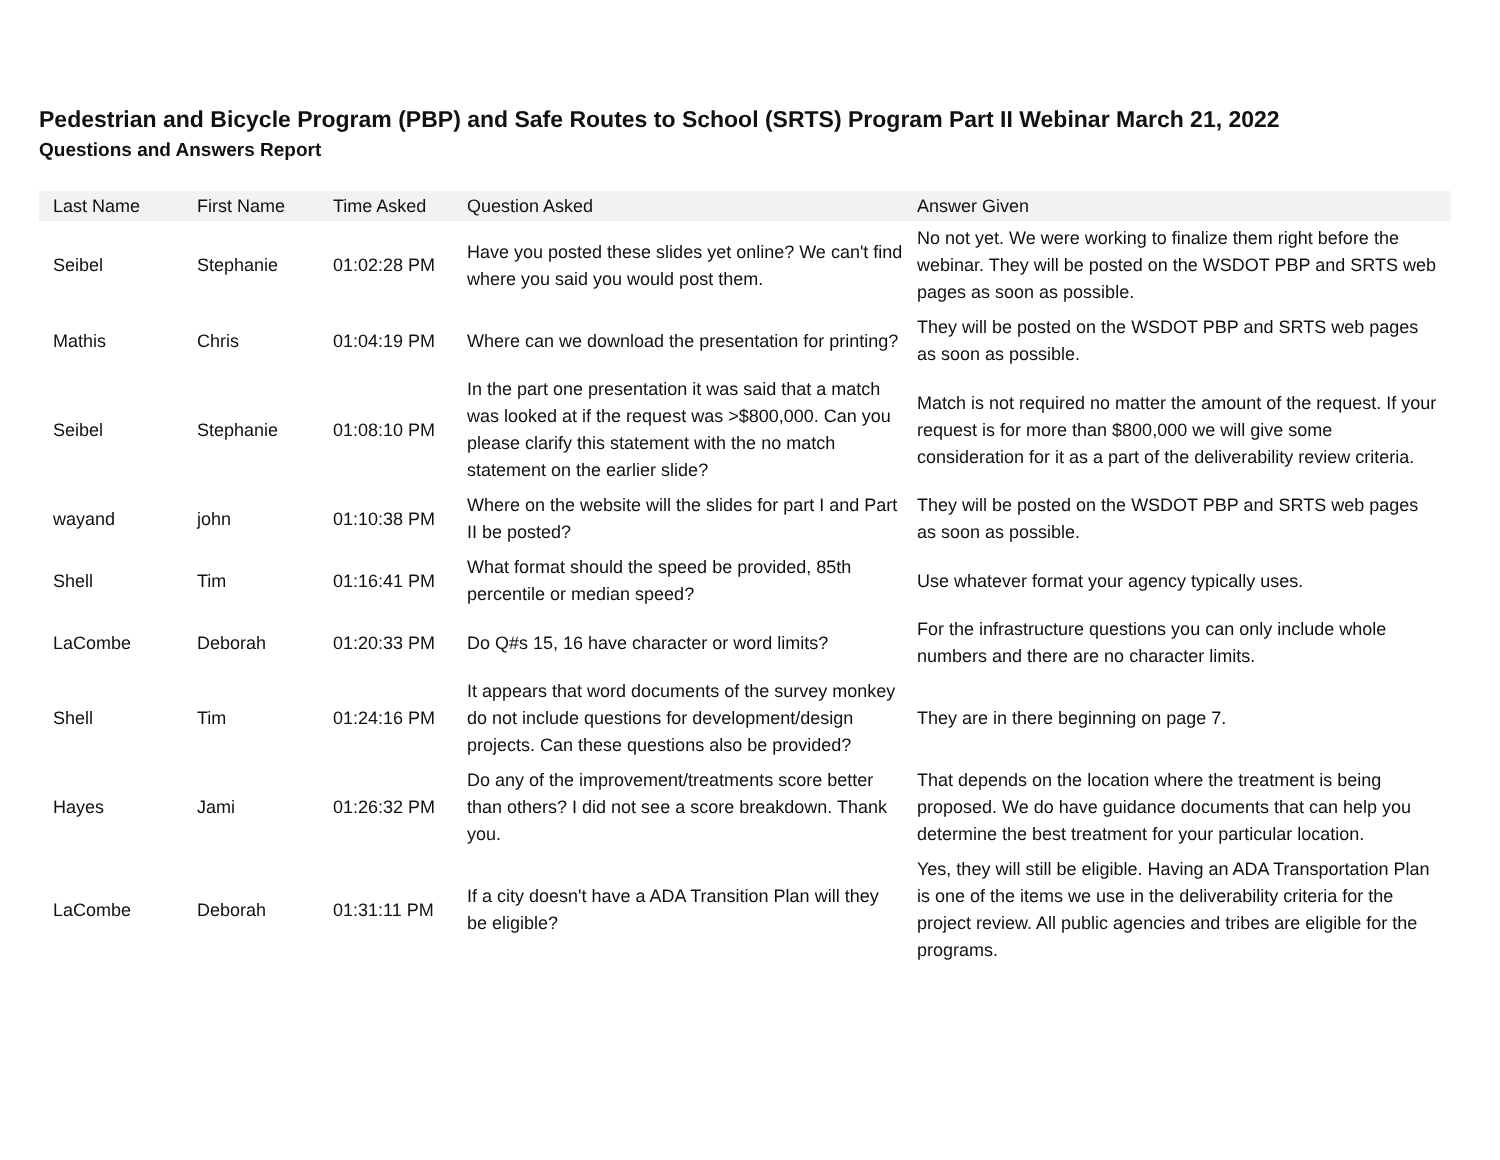Pedestrian and Bicycle Program (PBP) and Safe Routes to School (SRTS) Program Part II Webinar March 21, 2022
Questions and Answers Report
| Last Name | First Name | Time Asked | Question Asked | Answer Given |
| --- | --- | --- | --- | --- |
| Seibel | Stephanie | 01:02:28 PM | Have you posted these slides yet online? We can't find where you said you would post them. | No not yet. We were working to finalize them right before the webinar. They will be posted on the WSDOT PBP and SRTS web pages as soon as possible. |
| Mathis | Chris | 01:04:19 PM | Where can we download the presentation for printing? | They will be posted on the WSDOT PBP and SRTS web pages as soon as possible. |
| Seibel | Stephanie | 01:08:10 PM | In the part one presentation it was said that a match was looked at if the request was >$800,000. Can you please clarify this statement with the no match statement on the earlier slide? | Match is not required no matter the amount of the request. If your request is for more than $800,000 we will give some consideration for it as a part of the deliverability review criteria. |
| wayand | john | 01:10:38 PM | Where on the website will the slides for part I and Part II be posted? | They will be posted on the WSDOT PBP and SRTS web pages as soon as possible. |
| Shell | Tim | 01:16:41 PM | What format should the speed be provided, 85th percentile or median speed? | Use whatever format your agency typically uses. |
| LaCombe | Deborah | 01:20:33 PM | Do Q#s 15, 16 have character or word limits? | For the infrastructure questions you can only include whole numbers and there are no character limits. |
| Shell | Tim | 01:24:16 PM | It appears that word documents of the survey monkey do not include questions for development/design projects. Can these questions also be provided? | They are in there beginning on page 7. |
| Hayes | Jami | 01:26:32 PM | Do any of the improvement/treatments score better than others? I did not see a score breakdown. Thank you. | That depends on the location where the treatment is being proposed. We do have guidance documents that can help you determine the best treatment for your particular location. |
| LaCombe | Deborah | 01:31:11 PM | If a city doesn't have a ADA Transition Plan will they be eligible? | Yes, they will still be eligible. Having an ADA Transportation Plan is one of the items we use in the deliverability criteria for the project review. All public agencies and tribes are eligible for the programs. |